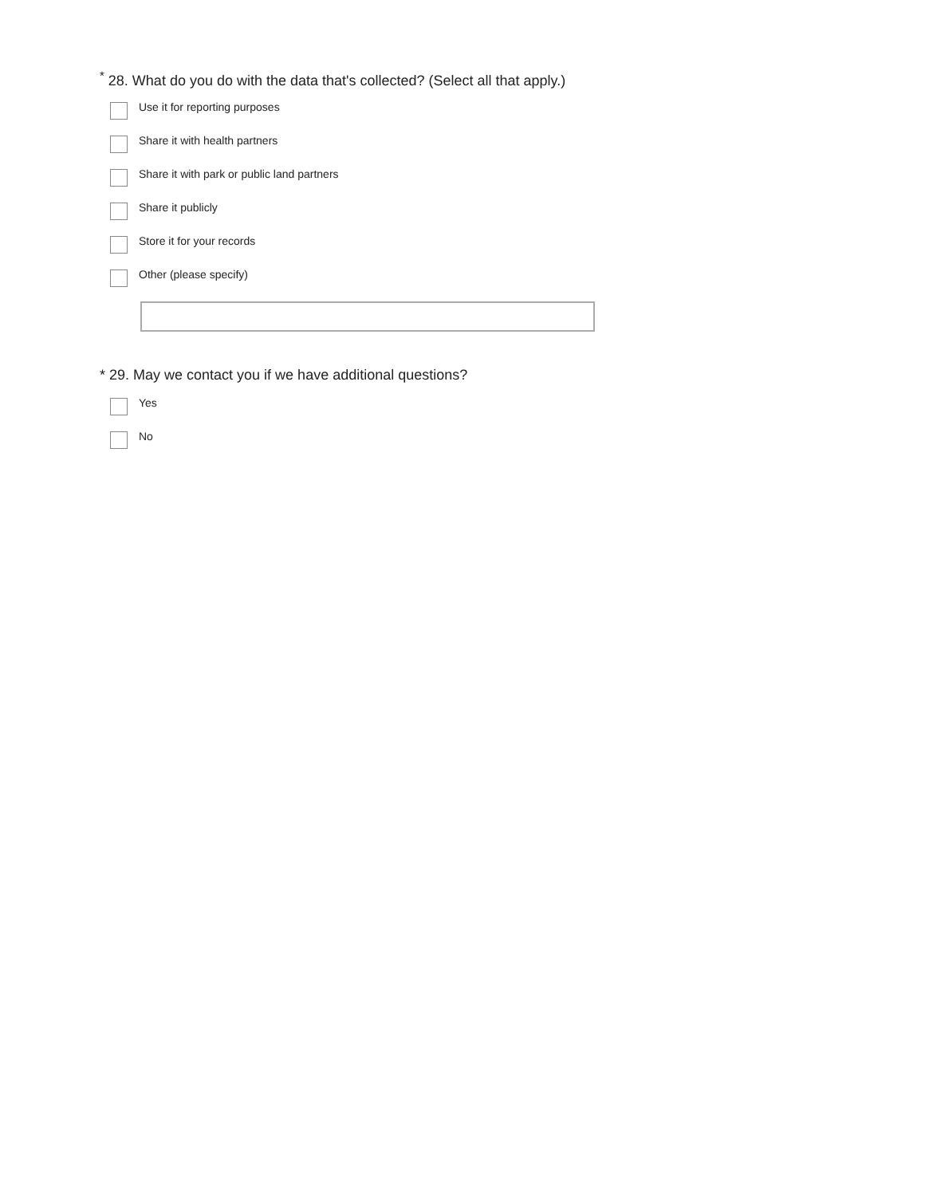<sup>*</sup> 28. What do you do with the data that's collected? (Select all that apply.)
Use it for reporting purposes
Share it with health partners
Share it with park or public land partners
Share it publicly
Store it for your records
Other (please specify)
* 29. May we contact you if we have additional questions?
Yes
No